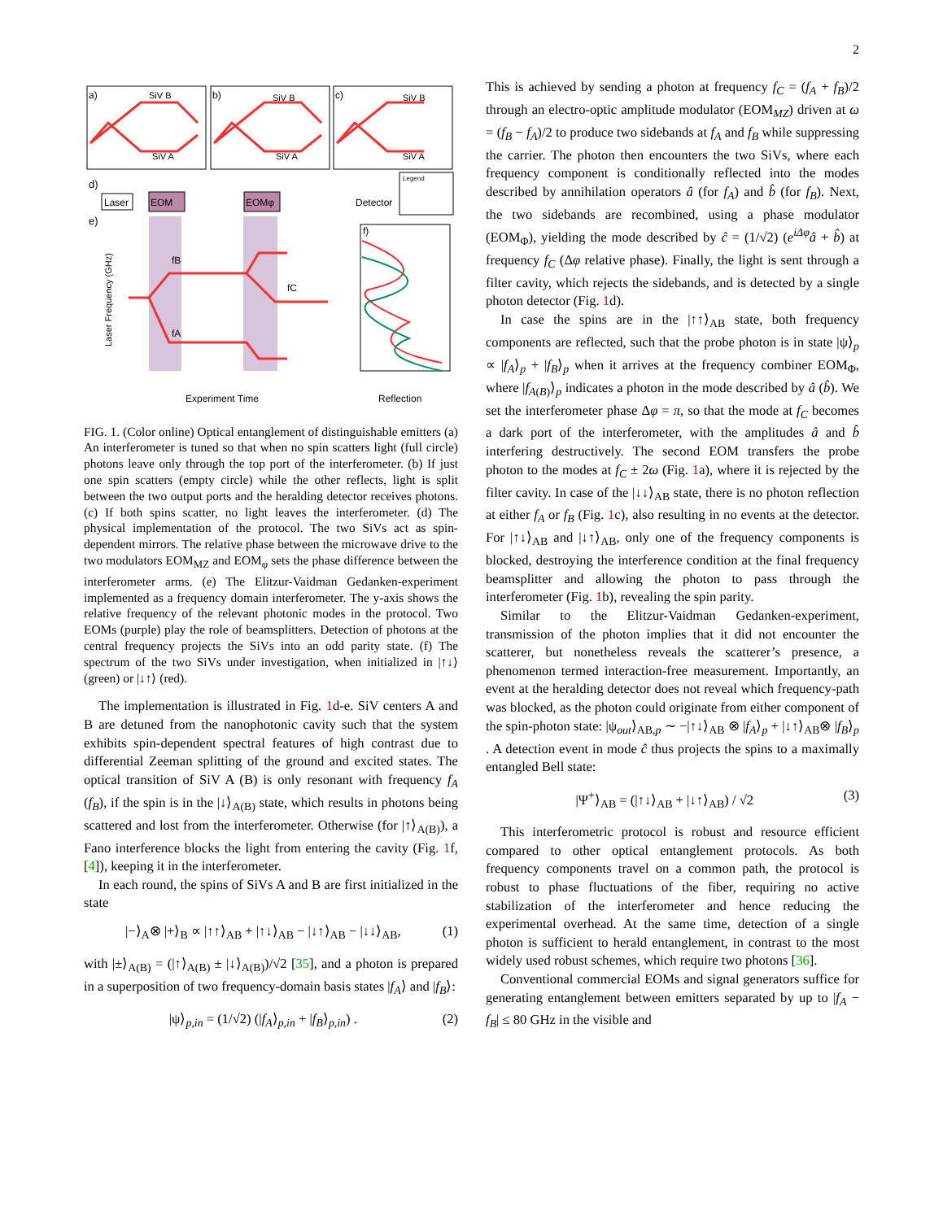2
a)
b)
c)
SiV B
SiV A
SiV B
SiV A
SiV B
SiV A
d)
Laser
EOM
EOMφ
Detector
Legend
e)
Experiment Time
Laser Frequency (GHz)
fB
fA
fC
f)
Reflection
FIG. 1. (Color online) Optical entanglement of distinguishable emitters (a) An interferometer is tuned so that when no spin scatters light (full circle) photons leave only through the top port of the interferometer. (b) If just one spin scatters (empty circle) while the other reflects, light is split between the two output ports and the heralding detector receives photons. (c) If both spins scatter, no light leaves the interferometer. (d) The physical implementation of the protocol. The two SiVs act as spin-dependent mirrors. The relative phase between the microwave drive to the two modulators EOM<sub>MZ</sub> and EOM<sub>φ</sub> sets the phase difference between the interferometer arms. (e) The Elitzur-Vaidman Gedanken-experiment implemented as a frequency domain interferometer. The y-axis shows the relative frequency of the relevant photonic modes in the protocol. Two EOMs (purple) play the role of beamsplitters. Detection of photons at the central frequency projects the SiVs into an odd parity state. (f) The spectrum of the two SiVs under investigation, when initialized in |↑↓⟩ (green) or |↓↑⟩ (red).
The implementation is illustrated in Fig. 1d-e. SiV centers A and B are detuned from the nanophotonic cavity such that the system exhibits spin-dependent spectral features of high contrast due to differential Zeeman splitting of the ground and excited states. The optical transition of SiV A (B) is only resonant with frequency f<sub>A</sub> (f<sub>B</sub>), if the spin is in the |↓⟩<sub>A(B)</sub> state, which results in photons being scattered and lost from the interferometer. Otherwise (for |↑⟩<sub>A(B)</sub>), a Fano interference blocks the light from entering the cavity (Fig. 1f, [4]), keeping it in the interferometer.
In each round, the spins of SiVs A and B are first initialized in the state
|−⟩<sub>A</sub>⊗ |+⟩<sub>B</sub> ∝ |↑↑⟩<sub>AB</sub> + |↑↓⟩<sub>AB</sub> − |↓↑⟩<sub>AB</sub> − |↓↓⟩<sub>AB</sub>, (1)
with |±⟩<sub>A(B)</sub> = (|↑⟩<sub>A(B)</sub> ± |↓⟩<sub>A(B)</sub>)/√2 [35], and a photon is prepared in a superposition of two frequency-domain basis states |f<sub>A</sub>⟩ and |f<sub>B</sub>⟩:
|ψ⟩<sub>p,in</sub> = (1/√2) (|f<sub>A</sub>⟩<sub>p,in</sub> + |f<sub>B</sub>⟩<sub>p,in</sub>) . (2)
This is achieved by sending a photon at frequency f<sub>C</sub> = (f<sub>A</sub> + f<sub>B</sub>)/2 through an electro-optic amplitude modulator (EOM<sub>MZ</sub>) driven at ω = (f<sub>B</sub> − f<sub>A</sub>)/2 to produce two sidebands at f<sub>A</sub> and f<sub>B</sub> while suppressing the carrier. The photon then encounters the two SiVs, where each frequency component is conditionally reflected into the modes described by annihilation operators â (for f<sub>A</sub>) and b̂ (for f<sub>B</sub>). Next, the two sidebands are recombined, using a phase modulator (EOM<sub>Φ</sub>), yielding the mode described by ĉ = (1/√2) (e<sup>iΔφ</sup>â + b̂) at frequency f<sub>C</sub> (Δφ relative phase). Finally, the light is sent through a filter cavity, which rejects the sidebands, and is detected by a single photon detector (Fig. 1d).
In case the spins are in the |↑↑⟩<sub>AB</sub> state, both frequency components are reflected, such that the probe photon is in state |ψ⟩<sub>p</sub> ∝ |f<sub>A</sub>⟩<sub>p</sub> + |f<sub>B</sub>⟩<sub>p</sub> when it arrives at the frequency combiner EOM<sub>Φ</sub>, where |f<sub>A(B)</sub>⟩<sub>p</sub> indicates a photon in the mode described by â (b̂). We set the interferometer phase Δφ = π, so that the mode at f<sub>C</sub> becomes a dark port of the interferometer, with the amplitudes â and b̂ interfering destructively. The second EOM transfers the probe photon to the modes at f<sub>C</sub> ± 2ω (Fig. 1a), where it is rejected by the filter cavity. In case of the |↓↓⟩<sub>AB</sub> state, there is no photon reflection at either f<sub>A</sub> or f<sub>B</sub> (Fig. 1c), also resulting in no events at the detector. For |↑↓⟩<sub>AB</sub> and |↓↑⟩<sub>AB</sub>, only one of the frequency components is blocked, destroying the interference condition at the final frequency beamsplitter and allowing the photon to pass through the interferometer (Fig. 1b), revealing the spin parity.
Similar to the Elitzur-Vaidman Gedanken-experiment, transmission of the photon implies that it did not encounter the scatterer, but nonetheless reveals the scatterer’s presence, a phenomenon termed interaction-free measurement. Importantly, an event at the heralding detector does not reveal which frequency-path was blocked, as the photon could originate from either component of the spin-photon state: |ψ<sub>out</sub>⟩<sub>AB,p</sub> ∼ −|↑↓⟩<sub>AB</sub> ⊗ |f<sub>A</sub>⟩<sub>p</sub> + |↓↑⟩<sub>AB</sub>⊗ |f<sub>B</sub>⟩<sub>p</sub> . A detection event in mode ĉ thus projects the spins to a maximally entangled Bell state:
|Ψ<sup>+</sup>⟩<sub>AB</sub> = (|↑↓⟩<sub>AB</sub> + |↓↑⟩<sub>AB</sub>) / √2 (3)
This interferometric protocol is robust and resource efficient compared to other optical entanglement protocols. As both frequency components travel on a common path, the protocol is robust to phase fluctuations of the fiber, requiring no active stabilization of the interferometer and hence reducing the experimental overhead. At the same time, detection of a single photon is sufficient to herald entanglement, in contrast to the most widely used robust schemes, which require two photons [36].
Conventional commercial EOMs and signal generators suffice for generating entanglement between emitters separated by up to |f<sub>A</sub> − f<sub>B</sub>| ≤ 80 GHz in the visible and